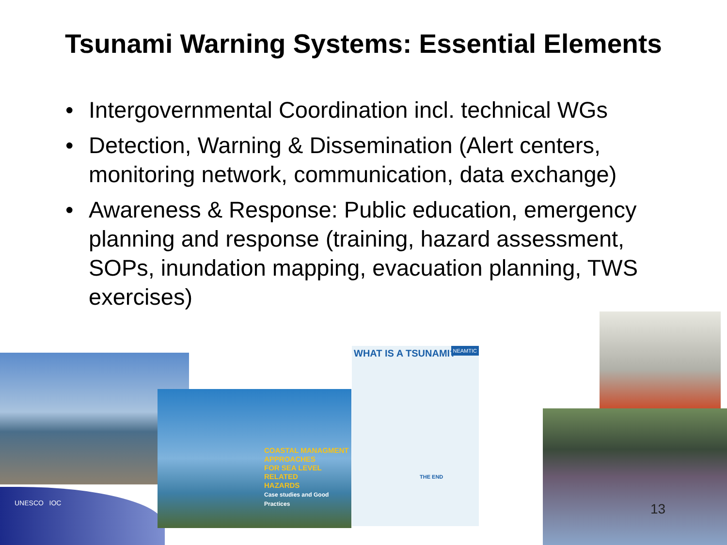Tsunami Warning Systems: Essential Elements
• Intergovernmental Coordination incl. technical WGs
• Detection, Warning & Dissemination (Alert centers, monitoring network, communication, data exchange)
• Awareness & Response: Public education, emergency planning and response (training, hazard assessment, SOPs, inundation mapping, evacuation planning, TWS exercises)
UNESCO IOC
COASTAL MANAGMENT
APPROACHES
FOR SEA LEVEL RELATED
HAZARDS
Case studies and Good Practices
WHAT IS A TSUNAMI?
NEAMTIC
THE END
13